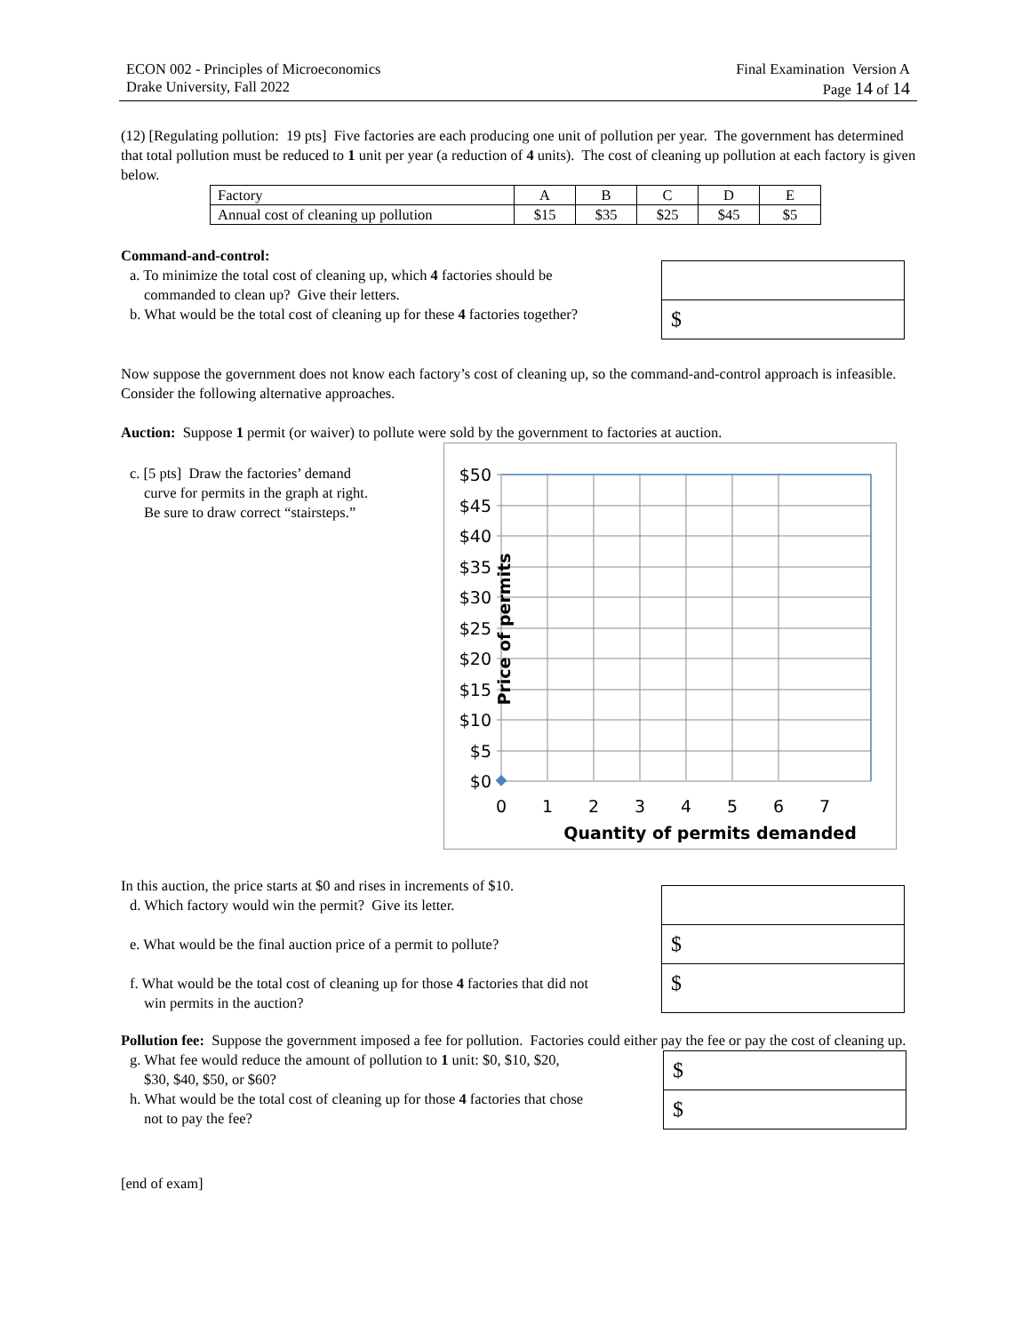ECON 002 - Principles of Microeconomics
Drake University, Fall 2022
Final Examination Version A
Page 14 of 14
(12) [Regulating pollution: 19 pts] Five factories are each producing one unit of pollution per year. The government has determined that total pollution must be reduced to 1 unit per year (a reduction of 4 units). The cost of cleaning up pollution at each factory is given below.
| Factory | A | B | C | D | E |
| Annual cost of cleaning up pollution | $15 | $35 | $25 | $45 | $5 |
Command-and-control:
a. To minimize the total cost of cleaning up, which 4 factories should be
commanded to clean up? Give their letters.
b. What would be the total cost of cleaning up for these 4 factories together?
$
Now suppose the government does not know each factory’s cost of cleaning up, so the command-and-control approach is infeasible. Consider the following alternative approaches.
Auction: Suppose 1 permit (or waiver) to pollute were sold by the government to factories at auction.
c. [5 pts] Draw the factories’ demand
curve for permits in the graph at right.
Be sure to draw correct “stairsteps.”
$50
$45
$40
$35
$30
$25
$20
$15
$10
$5
$0
0
1
2
3
4
5
6
7
Quantity of permits demanded
Price of permits
In this auction, the price starts at $0 and rises in increments of $10.
d. Which factory would win the permit? Give its letter.
e. What would be the final auction price of a permit to pollute?
f. What would be the total cost of cleaning up for those 4 factories that did not
win permits in the auction?
$
$
Pollution fee: Suppose the government imposed a fee for pollution. Factories could either pay the fee or pay the cost of cleaning up.
g. What fee would reduce the amount of pollution to 1 unit: $0, $10, $20,
$30, $40, $50, or $60?
h. What would be the total cost of cleaning up for those 4 factories that chose
not to pay the fee?
$
$
[end of exam]